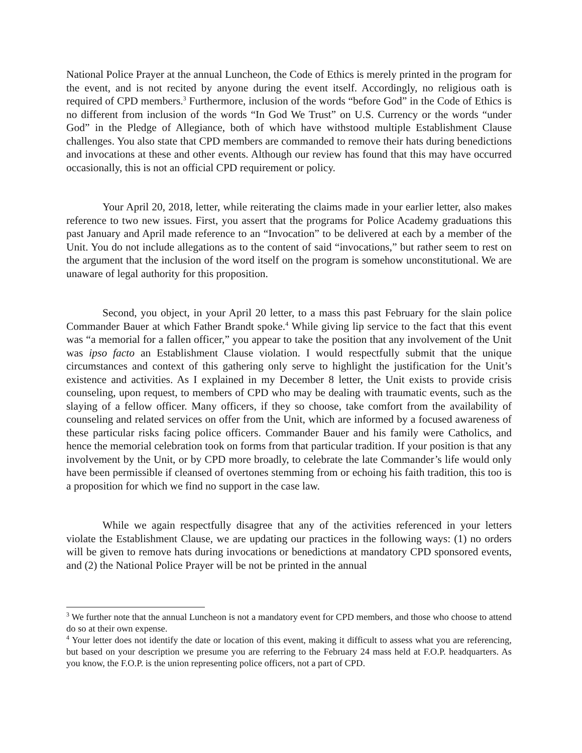National Police Prayer at the annual Luncheon, the Code of Ethics is merely printed in the program for the event, and is not recited by anyone during the event itself. Accordingly, no religious oath is required of CPD members.<sup>3</sup> Furthermore, inclusion of the words “before God” in the Code of Ethics is no different from inclusion of the words “In God We Trust” on U.S. Currency or the words “under God” in the Pledge of Allegiance, both of which have withstood multiple Establishment Clause challenges. You also state that CPD members are commanded to remove their hats during benedictions and invocations at these and other events. Although our review has found that this may have occurred occasionally, this is not an official CPD requirement or policy.
Your April 20, 2018, letter, while reiterating the claims made in your earlier letter, also makes reference to two new issues. First, you assert that the programs for Police Academy graduations this past January and April made reference to an “Invocation” to be delivered at each by a member of the Unit. You do not include allegations as to the content of said “invocations,” but rather seem to rest on the argument that the inclusion of the word itself on the program is somehow unconstitutional. We are unaware of legal authority for this proposition.
Second, you object, in your April 20 letter, to a mass this past February for the slain police Commander Bauer at which Father Brandt spoke.<sup>4</sup> While giving lip service to the fact that this event was “a memorial for a fallen officer,” you appear to take the position that any involvement of the Unit was ipso facto an Establishment Clause violation. I would respectfully submit that the unique circumstances and context of this gathering only serve to highlight the justification for the Unit’s existence and activities. As I explained in my December 8 letter, the Unit exists to provide crisis counseling, upon request, to members of CPD who may be dealing with traumatic events, such as the slaying of a fellow officer. Many officers, if they so choose, take comfort from the availability of counseling and related services on offer from the Unit, which are informed by a focused awareness of these particular risks facing police officers. Commander Bauer and his family were Catholics, and hence the memorial celebration took on forms from that particular tradition. If your position is that any involvement by the Unit, or by CPD more broadly, to celebrate the late Commander’s life would only have been permissible if cleansed of overtones stemming from or echoing his faith tradition, this too is a proposition for which we find no support in the case law.
While we again respectfully disagree that any of the activities referenced in your letters violate the Establishment Clause, we are updating our practices in the following ways: (1) no orders will be given to remove hats during invocations or benedictions at mandatory CPD sponsored events, and (2) the National Police Prayer will be not be printed in the annual
<sup>3</sup> We further note that the annual Luncheon is not a mandatory event for CPD members, and those who choose to attend do so at their own expense.
<sup>4</sup> Your letter does not identify the date or location of this event, making it difficult to assess what you are referencing, but based on your description we presume you are referring to the February 24 mass held at F.O.P. headquarters. As you know, the F.O.P. is the union representing police officers, not a part of CPD.